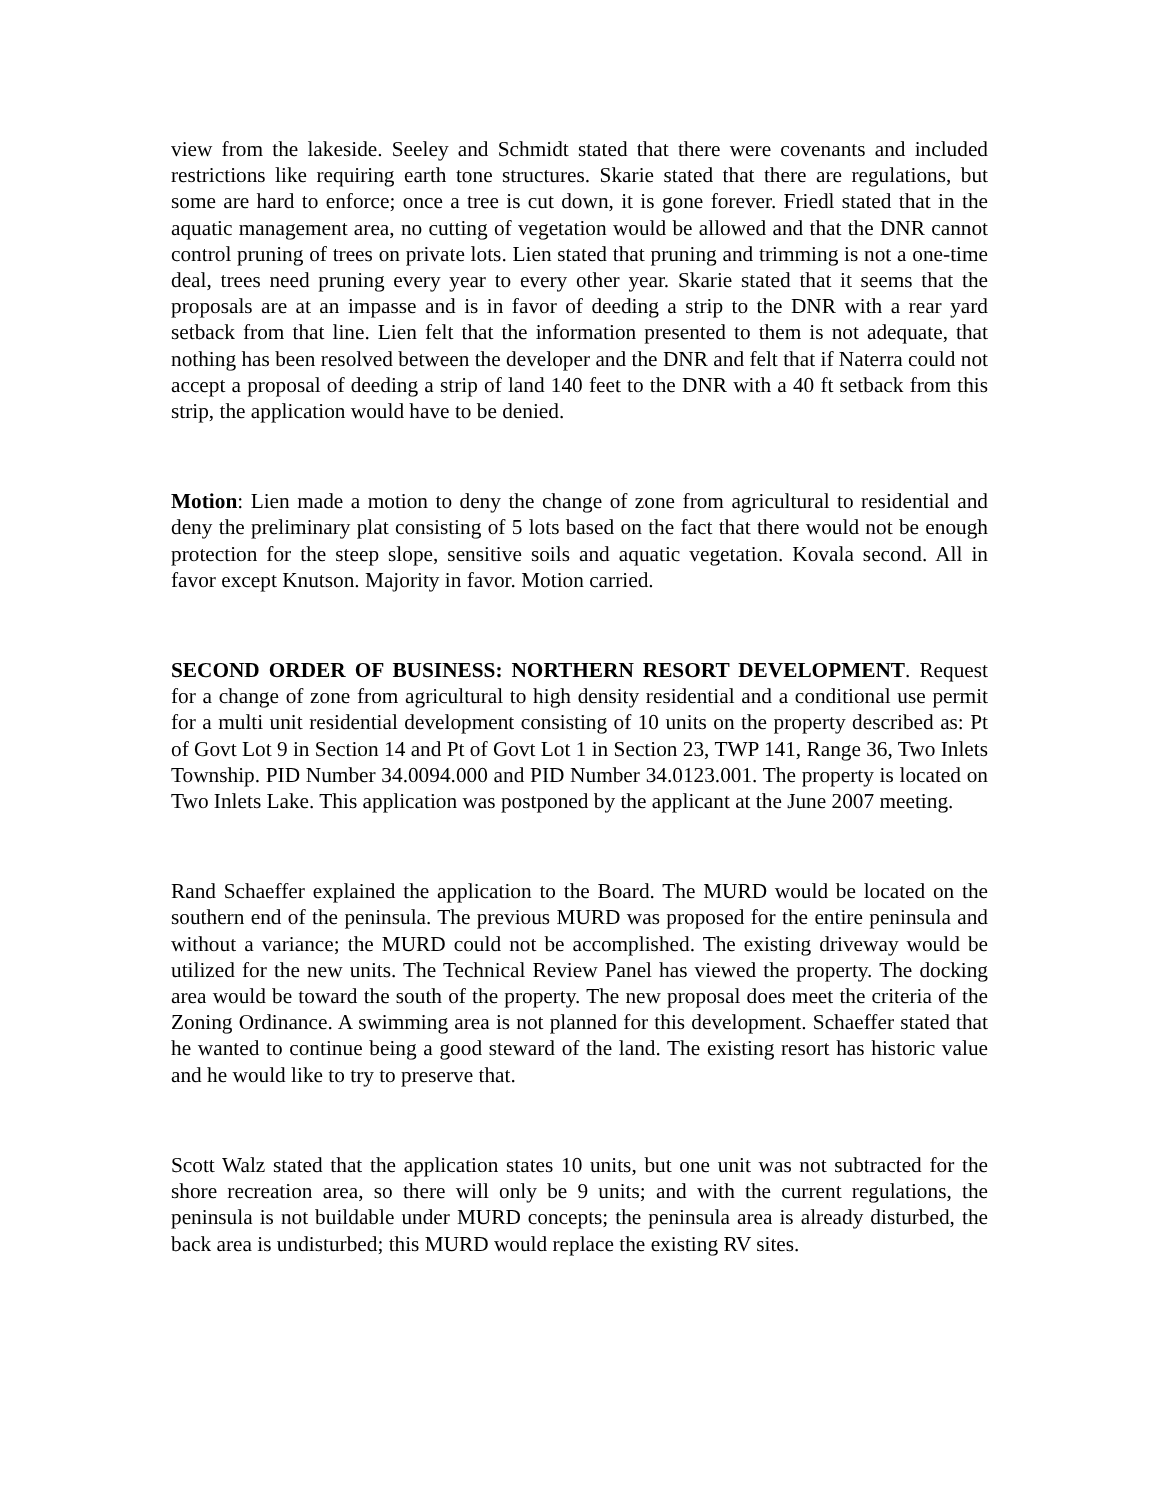view from the lakeside. Seeley and Schmidt stated that there were covenants and included restrictions like requiring earth tone structures. Skarie stated that there are regulations, but some are hard to enforce; once a tree is cut down, it is gone forever. Friedl stated that in the aquatic management area, no cutting of vegetation would be allowed and that the DNR cannot control pruning of trees on private lots. Lien stated that pruning and trimming is not a one-time deal, trees need pruning every year to every other year. Skarie stated that it seems that the proposals are at an impasse and is in favor of deeding a strip to the DNR with a rear yard setback from that line. Lien felt that the information presented to them is not adequate, that nothing has been resolved between the developer and the DNR and felt that if Naterra could not accept a proposal of deeding a strip of land 140 feet to the DNR with a 40 ft setback from this strip, the application would have to be denied.
Motion: Lien made a motion to deny the change of zone from agricultural to residential and deny the preliminary plat consisting of 5 lots based on the fact that there would not be enough protection for the steep slope, sensitive soils and aquatic vegetation. Kovala second. All in favor except Knutson. Majority in favor. Motion carried.
SECOND ORDER OF BUSINESS: NORTHERN RESORT DEVELOPMENT. Request for a change of zone from agricultural to high density residential and a conditional use permit for a multi unit residential development consisting of 10 units on the property described as: Pt of Govt Lot 9 in Section 14 and Pt of Govt Lot 1 in Section 23, TWP 141, Range 36, Two Inlets Township. PID Number 34.0094.000 and PID Number 34.0123.001. The property is located on Two Inlets Lake. This application was postponed by the applicant at the June 2007 meeting.
Rand Schaeffer explained the application to the Board. The MURD would be located on the southern end of the peninsula. The previous MURD was proposed for the entire peninsula and without a variance; the MURD could not be accomplished. The existing driveway would be utilized for the new units. The Technical Review Panel has viewed the property. The docking area would be toward the south of the property. The new proposal does meet the criteria of the Zoning Ordinance. A swimming area is not planned for this development. Schaeffer stated that he wanted to continue being a good steward of the land. The existing resort has historic value and he would like to try to preserve that.
Scott Walz stated that the application states 10 units, but one unit was not subtracted for the shore recreation area, so there will only be 9 units; and with the current regulations, the peninsula is not buildable under MURD concepts; the peninsula area is already disturbed, the back area is undisturbed; this MURD would replace the existing RV sites.